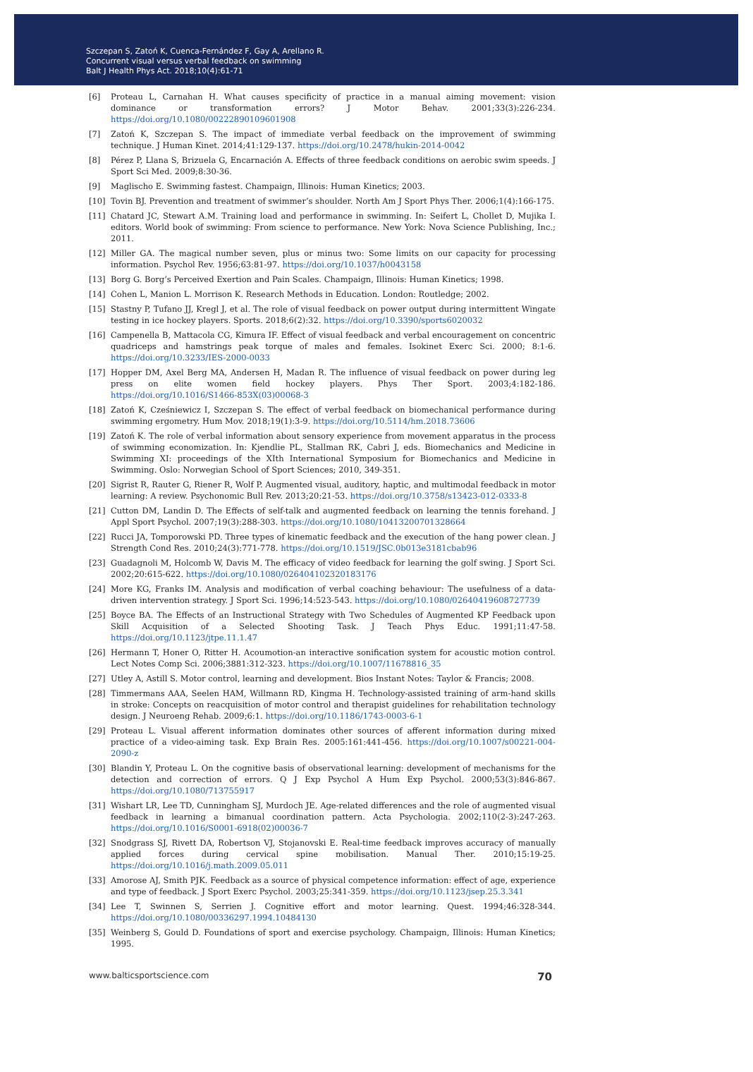Szczepan S, Zatoń K, Cuenca-Fernández F, Gay A, Arellano R.
Concurrent visual versus verbal feedback on swimming
Balt J Health Phys Act. 2018;10(4):61-71
[6] Proteau L, Carnahan H. What causes specificity of practice in a manual aiming movement: vision dominance or transformation errors? J Motor Behav. 2001;33(3):226-234. https://doi.org/10.1080/00222890109601908
[7] Zatoń K, Szczepan S. The impact of immediate verbal feedback on the improvement of swimming technique. J Human Kinet. 2014;41:129-137. https://doi.org/10.2478/hukin-2014-0042
[8] Pérez P, Llana S, Brizuela G, Encarnación A. Effects of three feedback conditions on aerobic swim speeds. J Sport Sci Med. 2009;8:30-36.
[9] Maglischo E. Swimming fastest. Champaign, Illinois: Human Kinetics; 2003.
[10] Tovin BJ. Prevention and treatment of swimmer’s shoulder. North Am J Sport Phys Ther. 2006;1(4):166-175.
[11] Chatard JC, Stewart A.M. Training load and performance in swimming. In: Seifert L, Chollet D, Mujika I. editors. World book of swimming: From science to performance. New York: Nova Science Publishing, Inc.; 2011.
[12] Miller GA. The magical number seven, plus or minus two: Some limits on our capacity for processing information. Psychol Rev. 1956;63:81-97. https://doi.org/10.1037/h0043158
[13] Borg G. Borg’s Perceived Exertion and Pain Scales. Champaign, Illinois: Human Kinetics; 1998.
[14] Cohen L, Manion L. Morrison K. Research Methods in Education. London: Routledge; 2002.
[15] Stastny P, Tufano JJ, Kregl J, et al. The role of visual feedback on power output during intermittent Wingate testing in ice hockey players. Sports. 2018;6(2):32. https://doi.org/10.3390/sports6020032
[16] Campenella B, Mattacola CG, Kimura IF. Effect of visual feedback and verbal encouragement on concentric quadriceps and hamstrings peak torque of males and females. Isokinet Exerc Sci. 2000; 8:1-6. https://doi.org/10.3233/IES-2000-0033
[17] Hopper DM, Axel Berg MA, Andersen H, Madan R. The influence of visual feedback on power during leg press on elite women field hockey players. Phys Ther Sport. 2003;4:182-186. https://doi.org/10.1016/S1466-853X(03)00068-3
[18] Zatoń K, Cześniewicz I, Szczepan S. The effect of verbal feedback on biomechanical performance during swimming ergometry. Hum Mov. 2018;19(1):3-9. https://doi.org/10.5114/hm.2018.73606
[19] Zatoń K. The role of verbal information about sensory experience from movement apparatus in the process of swimming economization. In: Kjendlie PL, Stallman RK, Cabri J, eds. Biomechanics and Medicine in Swimming XI: proceedings of the XIth International Symposium for Biomechanics and Medicine in Swimming. Oslo: Norwegian School of Sport Sciences; 2010, 349-351.
[20] Sigrist R, Rauter G, Riener R, Wolf P. Augmented visual, auditory, haptic, and multimodal feedback in motor learning: A review. Psychonomic Bull Rev. 2013;20:21-53. https://doi.org/10.3758/s13423-012-0333-8
[21] Cutton DM, Landin D. The Effects of self-talk and augmented feedback on learning the tennis forehand. J Appl Sport Psychol. 2007;19(3):288-303. https://doi.org/10.1080/10413200701328664
[22] Rucci JA, Tomporowski PD. Three types of kinematic feedback and the execution of the hang power clean. J Strength Cond Res. 2010;24(3):771-778. https://doi.org/10.1519/JSC.0b013e3181cbab96
[23] Guadagnoli M, Holcomb W, Davis M. The efficacy of video feedback for learning the golf swing. J Sport Sci. 2002;20:615-622. https://doi.org/10.1080/026404102320183176
[24] More KG, Franks IM. Analysis and modification of verbal coaching behaviour: The usefulness of a data-driven intervention strategy. J Sport Sci. 1996;14:523-543. https://doi.org/10.1080/02640419608727739
[25] Boyce BA. The Effects of an Instructional Strategy with Two Schedules of Augmented KP Feedback upon Skill Acquisition of a Selected Shooting Task. J Teach Phys Educ. 1991;11:47-58. https://doi.org/10.1123/jtpe.11.1.47
[26] Hermann T, Honer O, Ritter H. Acoumotion-an interactive sonification system for acoustic motion control. Lect Notes Comp Sci. 2006;3881:312-323. https://doi.org/10.1007/11678816_35
[27] Utley A, Astill S. Motor control, learning and development. Bios Instant Notes: Taylor & Francis; 2008.
[28] Timmermans AAA, Seelen HAM, Willmann RD, Kingma H. Technology-assisted training of arm-hand skills in stroke: Concepts on reacquisition of motor control and therapist guidelines for rehabilitation technology design. J Neuroeng Rehab. 2009;6:1. https://doi.org/10.1186/1743-0003-6-1
[29] Proteau L. Visual afferent information dominates other sources of afferent information during mixed practice of a video-aiming task. Exp Brain Res. 2005:161:441-456. https://doi.org/10.1007/s00221-004-2090-z
[30] Blandin Y, Proteau L. On the cognitive basis of observational learning: development of mechanisms for the detection and correction of errors. Q J Exp Psychol A Hum Exp Psychol. 2000;53(3):846-867. https://doi.org/10.1080/713755917
[31] Wishart LR, Lee TD, Cunningham SJ, Murdoch JE. Age-related differences and the role of augmented visual feedback in learning a bimanual coordination pattern. Acta Psychologia. 2002;110(2-3):247-263. https://doi.org/10.1016/S0001-6918(02)00036-7
[32] Snodgrass SJ, Rivett DA, Robertson VJ, Stojanovski E. Real-time feedback improves accuracy of manually applied forces during cervical spine mobilisation. Manual Ther. 2010;15:19-25. https://doi.org/10.1016/j.math.2009.05.011
[33] Amorose AJ, Smith PJK. Feedback as a source of physical competence information: effect of age, experience and type of feedback. J Sport Exerc Psychol. 2003;25:341-359. https://doi.org/10.1123/jsep.25.3.341
[34] Lee T, Swinnen S, Serrien J. Cognitive effort and motor learning. Quest. 1994;46:328-344. https://doi.org/10.1080/00336297.1994.10484130
[35] Weinberg S, Gould D. Foundations of sport and exercise psychology. Champaign, Illinois: Human Kinetics; 1995.
www.balticsportscience.com 70